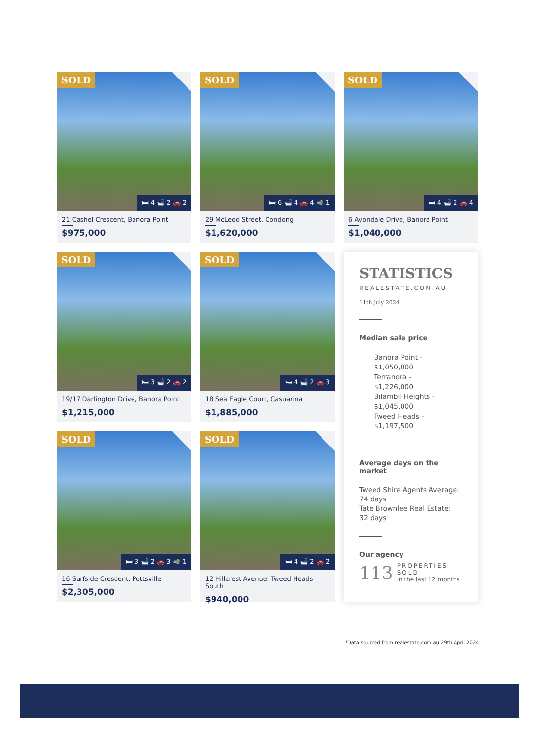SOLD
🛏 4 🛁 2 🚗 2
21 Cashel Crescent, Banora Point
$975,000
SOLD
🛏 6 🛁 4 🚗 4 🏊 1
29 McLeod Street, Condong
$1,620,000
SOLD
🛏 4 🛁 2 🚗 4
6 Avondale Drive, Banora Point
$1,040,000
SOLD
🛏 3 🛁 2 🚗 2
19/17 Darlington Drive, Banora Point
$1,215,000
SOLD
🛏 4 🛁 2 🚗 3
18 Sea Eagle Court, Casuarina
$1,885,000
STATISTICS
REALESTATE.COM.AU
11th July 2024
Median sale price
Banora Point -
$1,050,000
Terranora -
$1,226,000
Bilambil Heights -
$1,045,000
Tweed Heads -
$1,197,500
Average days on the
market
Tweed Shire Agents Average:
74 days
Tate Brownlee Real Estate:
32 days
Our agency
113 PROPERTIES SOLD
in the last 12 months
SOLD
🛏 3 🛁 2 🚗 3 🏊 1
16 Surfside Crescent, Pottsville
$2,305,000
SOLD
🛏 4 🛁 2 🚗 2
12 Hillcrest Avenue, Tweed Heads South
$940,000
*Data sourced from realestate.com.au 29th April 2024.